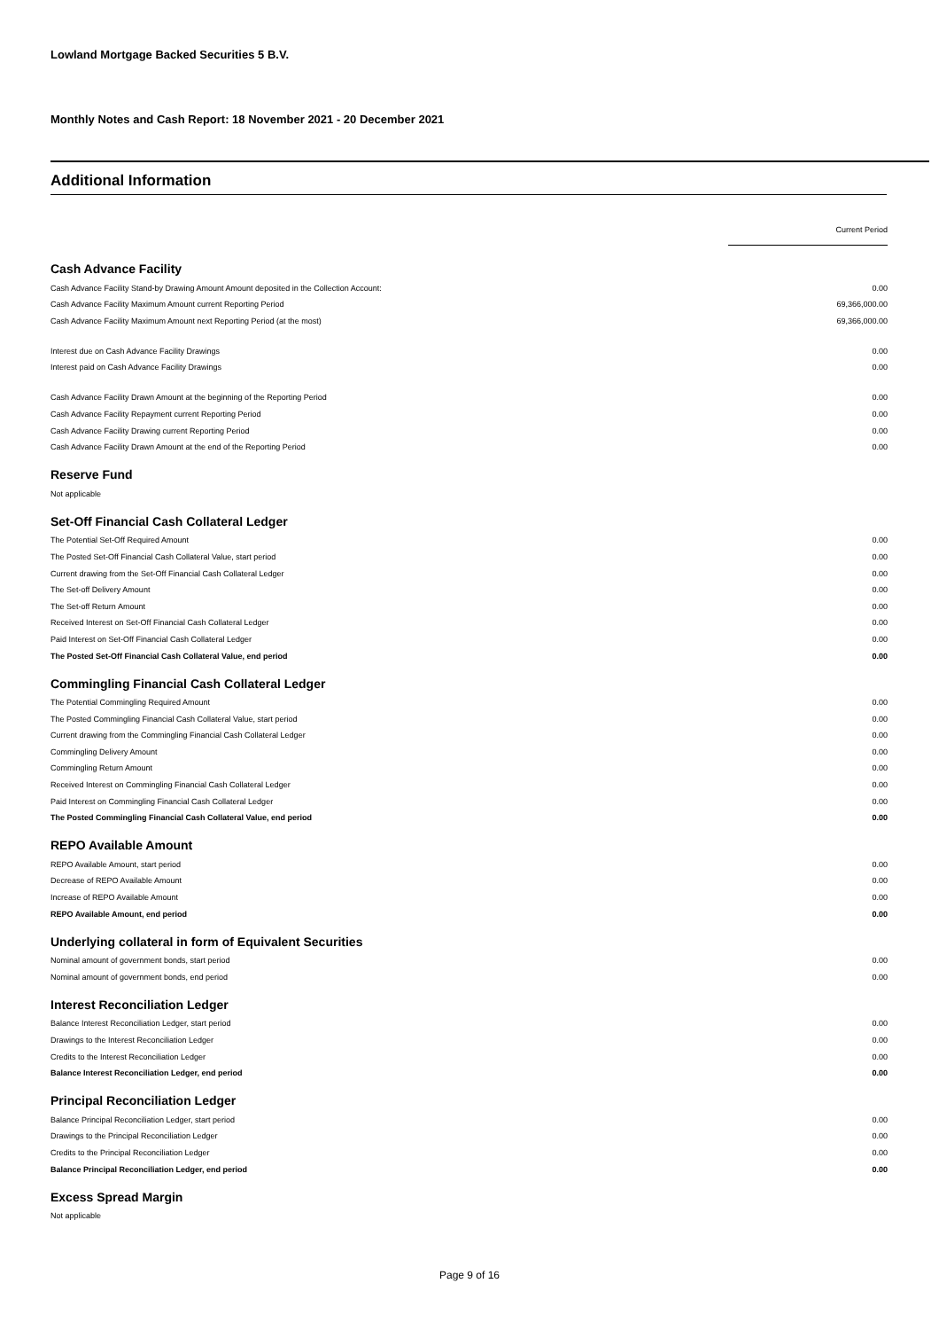Lowland Mortgage Backed Securities 5 B.V.
Monthly Notes and Cash Report: 18 November 2021 - 20 December 2021
Additional Information
| | Current Period |
| Cash Advance Facility | |
| Cash Advance Facility Stand-by Drawing Amount Amount deposited in the Collection Account: | 0.00 |
| Cash Advance Facility Maximum Amount current Reporting Period | 69,366,000.00 |
| Cash Advance Facility Maximum Amount next Reporting Period (at the most) | 69,366,000.00 |
| Interest due on Cash Advance Facility Drawings | 0.00 |
| Interest paid on Cash Advance Facility Drawings | 0.00 |
| Cash Advance Facility Drawn Amount at the beginning of the Reporting Period | 0.00 |
| Cash Advance Facility Repayment current Reporting Period | 0.00 |
| Cash Advance Facility Drawing current Reporting Period | 0.00 |
| Cash Advance Facility Drawn Amount at the end of the Reporting Period | 0.00 |
| Reserve Fund | |
| Not applicable | |
| Set-Off Financial Cash Collateral Ledger | |
| The Potential Set-Off Required Amount | 0.00 |
| The Posted Set-Off Financial Cash Collateral Value, start period | 0.00 |
| Current drawing from the Set-Off Financial Cash Collateral Ledger | 0.00 |
| The Set-off Delivery Amount | 0.00 |
| The Set-off Return Amount | 0.00 |
| Received Interest on Set-Off Financial Cash Collateral Ledger | 0.00 |
| Paid Interest on Set-Off Financial Cash Collateral Ledger | 0.00 |
| The Posted Set-Off Financial Cash Collateral Value, end period | 0.00 |
| Commingling Financial Cash Collateral Ledger | |
| The Potential Commingling Required Amount | 0.00 |
| The Posted Commingling Financial Cash Collateral Value, start period | 0.00 |
| Current drawing from the Commingling Financial Cash Collateral Ledger | 0.00 |
| Commingling Delivery Amount | 0.00 |
| Commingling Return Amount | 0.00 |
| Received Interest on Commingling Financial Cash Collateral Ledger | 0.00 |
| Paid Interest on Commingling Financial Cash Collateral Ledger | 0.00 |
| The Posted Commingling Financial Cash Collateral Value, end period | 0.00 |
| REPO Available Amount | |
| REPO Available Amount, start period | 0.00 |
| Decrease of REPO Available Amount | 0.00 |
| Increase of REPO Available Amount | 0.00 |
| REPO Available Amount, end period | 0.00 |
| Underlying collateral in form of Equivalent Securities | |
| Nominal amount of government bonds, start period | 0.00 |
| Nominal amount of government bonds, end period | 0.00 |
| Interest Reconciliation Ledger | |
| Balance Interest Reconciliation Ledger, start period | 0.00 |
| Drawings to the Interest Reconciliation Ledger | 0.00 |
| Credits to the Interest Reconciliation Ledger | 0.00 |
| Balance Interest Reconciliation Ledger, end period | 0.00 |
| Principal Reconciliation Ledger | |
| Balance Principal Reconciliation Ledger, start period | 0.00 |
| Drawings to the Principal Reconciliation Ledger | 0.00 |
| Credits to the Principal Reconciliation Ledger | 0.00 |
| Balance Principal Reconciliation Ledger, end period | 0.00 |
| Excess Spread Margin | |
| Not applicable | |
Page 9 of 16